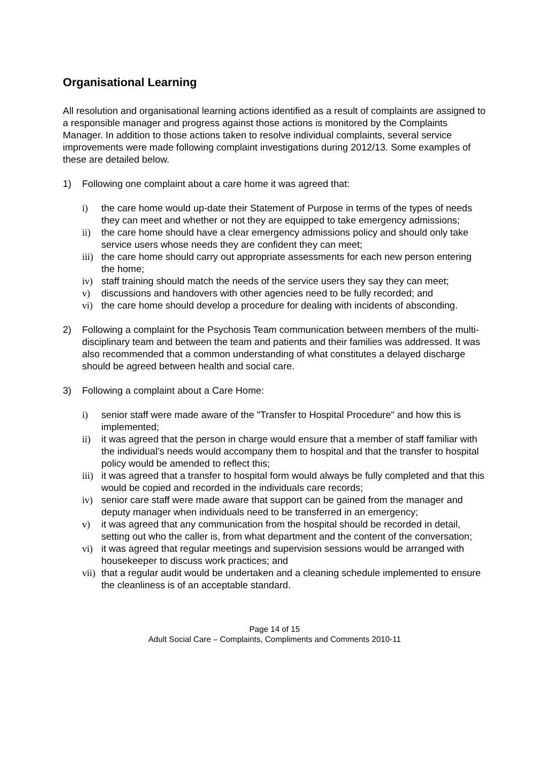Organisational Learning
All resolution and organisational learning actions identified as a result of complaints are assigned to a responsible manager and progress against those actions is monitored by the Complaints Manager. In addition to those actions taken to resolve individual complaints, several service improvements were made following complaint investigations during 2012/13. Some examples of these are detailed below.
1) Following one complaint about a care home it was agreed that:
i) the care home would up-date their Statement of Purpose in terms of the types of needs they can meet and whether or not they are equipped to take emergency admissions;
ii) the care home should have a clear emergency admissions policy and should only take service users whose needs they are confident they can meet;
iii) the care home should carry out appropriate assessments for each new person entering the home;
iv) staff training should match the needs of the service users they say they can meet;
v) discussions and handovers with other agencies need to be fully recorded; and
vi) the care home should develop a procedure for dealing with incidents of absconding.
2) Following a complaint for the Psychosis Team communication between members of the multi-disciplinary team and between the team and patients and their families was addressed. It was also recommended that a common understanding of what constitutes a delayed discharge should be agreed between health and social care.
3) Following a complaint about a Care Home:
i) senior staff were made aware of the "Transfer to Hospital Procedure" and how this is implemented;
ii) it was agreed that the person in charge would ensure that a member of staff familiar with the individual’s needs would accompany them to hospital and that the transfer to hospital policy would be amended to reflect this;
iii) it was agreed that a transfer to hospital form would always be fully completed and that this would be copied and recorded in the individuals care records;
iv) senior care staff were made aware that support can be gained from the manager and deputy manager when individuals need to be transferred in an emergency;
v) it was agreed that any communication from the hospital should be recorded in detail, setting out who the caller is, from what department and the content of the conversation;
vi) it was agreed that regular meetings and supervision sessions would be arranged with housekeeper to discuss work practices; and
vii) that a regular audit would be undertaken and a cleaning schedule implemented to ensure the cleanliness is of an acceptable standard.
Page 14 of 15
Adult Social Care – Complaints, Compliments and Comments 2010-11